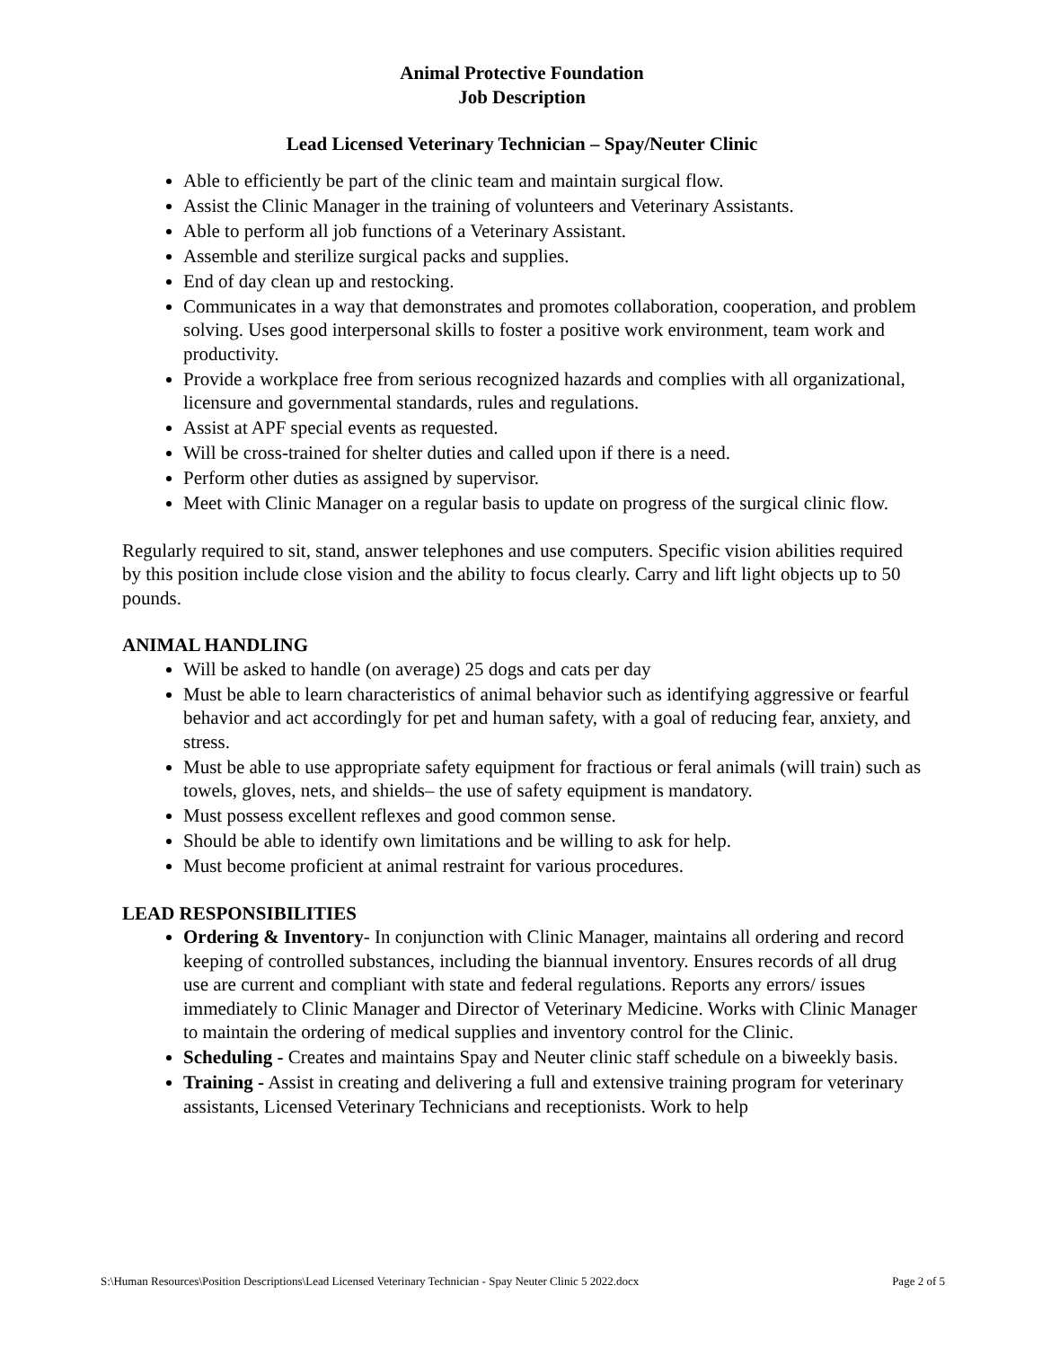Animal Protective Foundation
Job Description
Lead Licensed Veterinary Technician – Spay/Neuter Clinic
Able to efficiently be part of the clinic team and maintain surgical flow.
Assist the Clinic Manager in the training of volunteers and Veterinary Assistants.
Able to perform all job functions of a Veterinary Assistant.
Assemble and sterilize surgical packs and supplies.
End of day clean up and restocking.
Communicates in a way that demonstrates and promotes collaboration, cooperation, and problem solving. Uses good interpersonal skills to foster a positive work environment, team work and productivity.
Provide a workplace free from serious recognized hazards and complies with all organizational, licensure and governmental standards, rules and regulations.
Assist at APF special events as requested.
Will be cross-trained for shelter duties and called upon if there is a need.
Perform other duties as assigned by supervisor.
Meet with Clinic Manager on a regular basis to update on progress of the surgical clinic flow.
Regularly required to sit, stand, answer telephones and use computers. Specific vision abilities required by this position include close vision and the ability to focus clearly. Carry and lift light objects up to 50 pounds.
ANIMAL HANDLING
Will be asked to handle (on average) 25 dogs and cats per day
Must be able to learn characteristics of animal behavior such as identifying aggressive or fearful behavior and act accordingly for pet and human safety, with a goal of reducing fear, anxiety, and stress.
Must be able to use appropriate safety equipment for fractious or feral animals (will train) such as towels, gloves, nets, and shields– the use of safety equipment is mandatory.
Must possess excellent reflexes and good common sense.
Should be able to identify own limitations and be willing to ask for help.
Must become proficient at animal restraint for various procedures.
LEAD RESPONSIBILITIES
Ordering & Inventory- In conjunction with Clinic Manager, maintains all ordering and record keeping of controlled substances, including the biannual inventory. Ensures records of all drug use are current and compliant with state and federal regulations. Reports any errors/ issues immediately to Clinic Manager and Director of Veterinary Medicine. Works with Clinic Manager to maintain the ordering of medical supplies and inventory control for the Clinic.
Scheduling - Creates and maintains Spay and Neuter clinic staff schedule on a biweekly basis.
Training - Assist in creating and delivering a full and extensive training program for veterinary assistants, Licensed Veterinary Technicians and receptionists. Work to help
S:\Human Resources\Position Descriptions\Lead Licensed Veterinary Technician - Spay Neuter Clinic 5 2022.docx Page 2 of 5